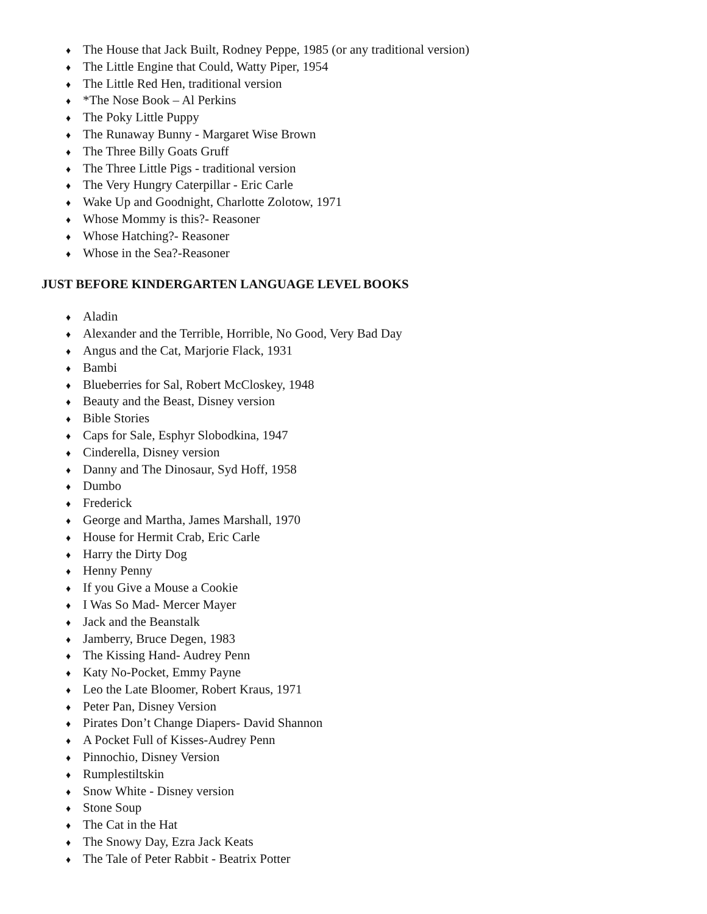♦ The House that Jack Built, Rodney Peppe, 1985 (or any traditional version)
♦ The Little Engine that Could, Watty Piper, 1954
♦ The Little Red Hen, traditional version
♦ *The Nose Book – Al Perkins
♦ The Poky Little Puppy
♦ The Runaway Bunny - Margaret Wise Brown
♦ The Three Billy Goats Gruff
♦ The Three Little Pigs - traditional version
♦ The Very Hungry Caterpillar - Eric Carle
♦ Wake Up and Goodnight, Charlotte Zolotow, 1971
♦ Whose Mommy is this?- Reasoner
♦ Whose Hatching?- Reasoner
♦ Whose in the Sea?-Reasoner
JUST BEFORE KINDERGARTEN LANGUAGE LEVEL BOOKS
♦ Aladin
♦ Alexander and the Terrible, Horrible, No Good, Very Bad Day
♦ Angus and the Cat, Marjorie Flack, 1931
♦ Bambi
♦ Blueberries for Sal, Robert McCloskey, 1948
♦ Beauty and the Beast, Disney version
♦ Bible Stories
♦ Caps for Sale, Esphyr Slobodkina, 1947
♦ Cinderella, Disney version
♦ Danny and The Dinosaur, Syd Hoff, 1958
♦ Dumbo
♦ Frederick
♦ George and Martha, James Marshall, 1970
♦ House for Hermit Crab, Eric Carle
♦ Harry the Dirty Dog
♦ Henny Penny
♦ If you Give a Mouse a Cookie
♦ I Was So Mad- Mercer Mayer
♦ Jack and the Beanstalk
♦ Jamberry, Bruce Degen, 1983
♦ The Kissing Hand- Audrey Penn
♦ Katy No-Pocket, Emmy Payne
♦ Leo the Late Bloomer, Robert Kraus, 1971
♦ Peter Pan, Disney Version
♦ Pirates Don’t Change Diapers- David Shannon
♦ A Pocket Full of Kisses-Audrey Penn
♦ Pinnochio, Disney Version
♦ Rumplestiltskin
♦ Snow White - Disney version
♦ Stone Soup
♦ The Cat in the Hat
♦ The Snowy Day, Ezra Jack Keats
♦ The Tale of Peter Rabbit - Beatrix Potter